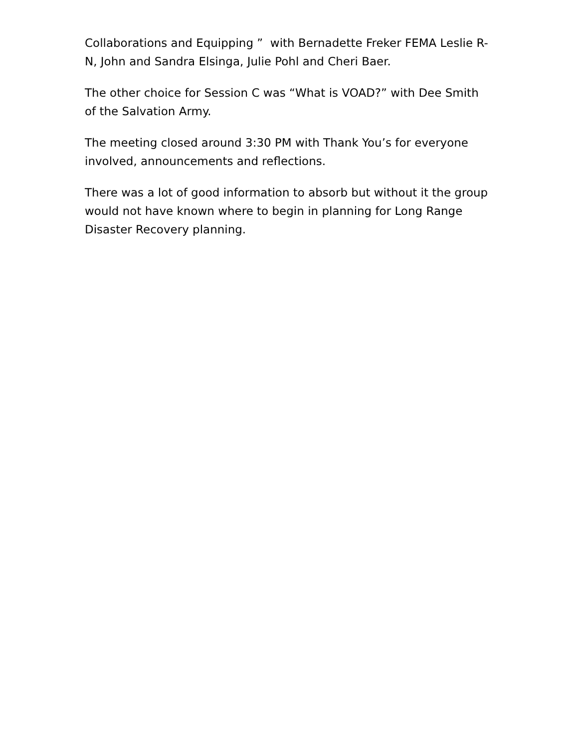Collaborations and Equipping ” with Bernadette Freker FEMA Leslie R-N, John and Sandra Elsinga, Julie Pohl and Cheri Baer.
The other choice for Session C was “What is VOAD?” with Dee Smith of the Salvation Army.
The meeting closed around 3:30 PM with Thank You’s for everyone involved, announcements and reflections.
There was a lot of good information to absorb but without it the group would not have known where to begin in planning for Long Range Disaster Recovery planning.